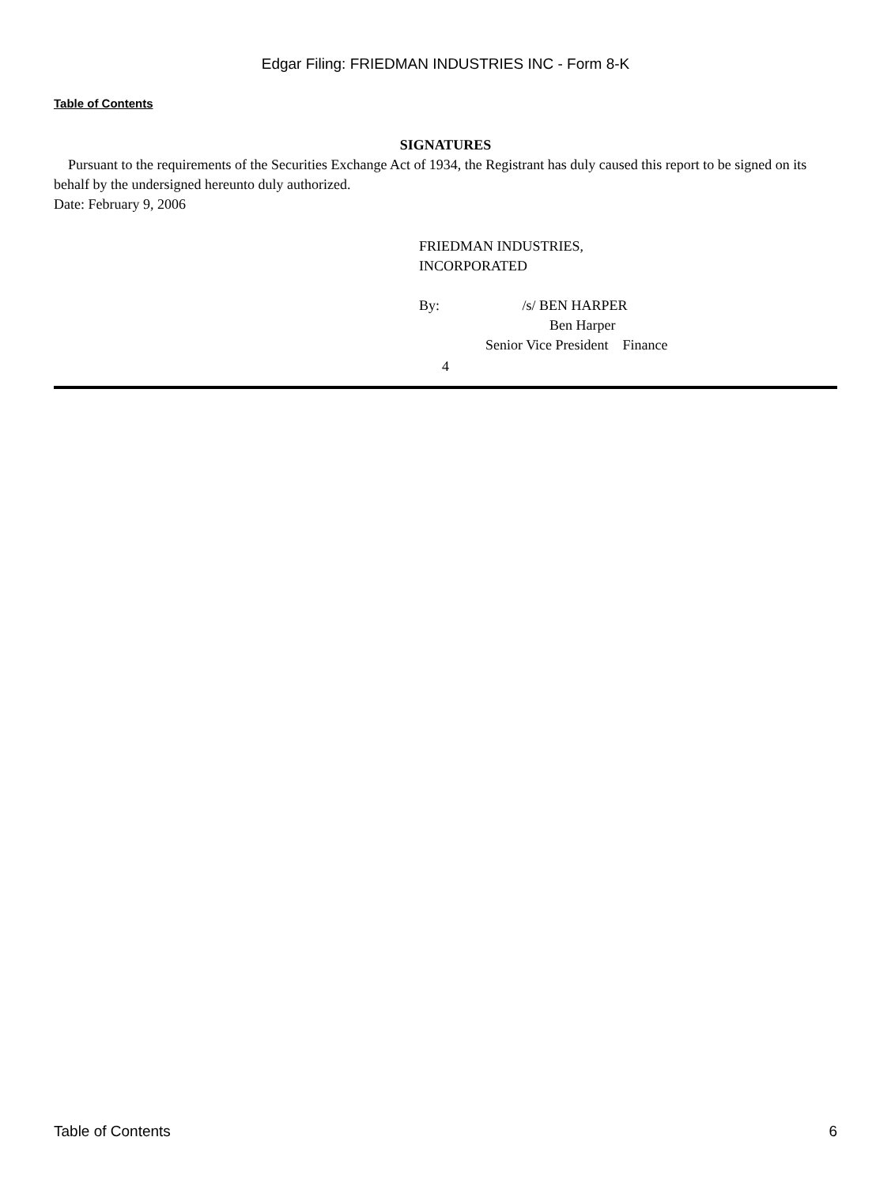Edgar Filing: FRIEDMAN INDUSTRIES INC - Form 8-K
Table of Contents
SIGNATURES
Pursuant to the requirements of the Securities Exchange Act of 1934, the Registrant has duly caused this report to be signed on its behalf by the undersigned hereunto duly authorized.
Date: February 9, 2006
FRIEDMAN INDUSTRIES,
INCORPORATED
By: /s/ BEN HARPER
Ben Harper
Senior Vice President Finance
4
Table of Contents 6